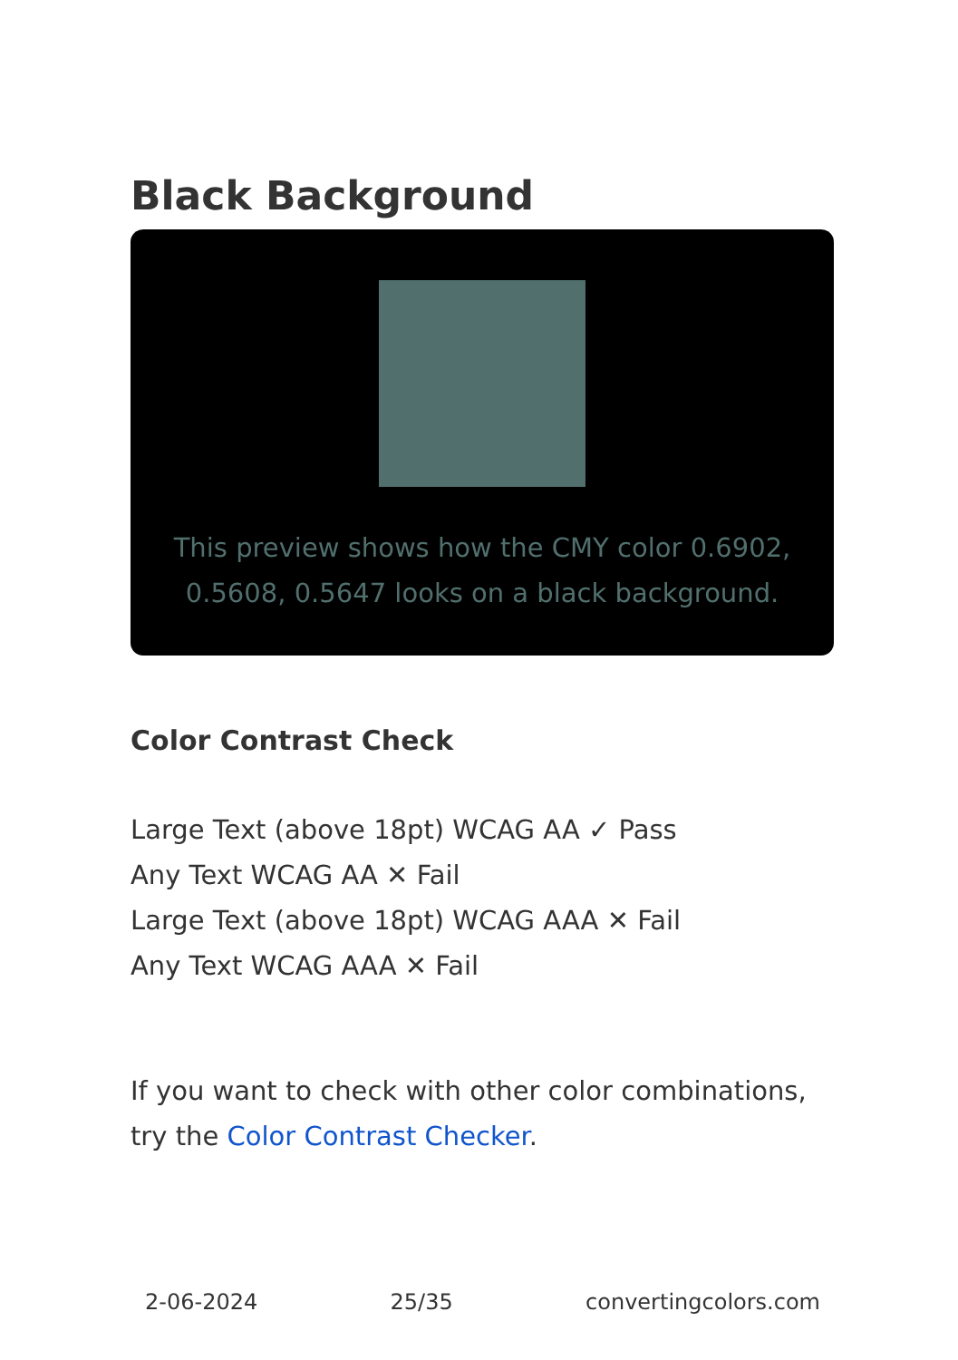Black Background
This preview shows how the CMY color 0.6902, 0.5608, 0.5647 looks on a black background.
Color Contrast Check
Large Text (above 18pt) WCAG AA ✓ Pass
Any Text WCAG AA ✕ Fail
Large Text (above 18pt) WCAG AAA ✕ Fail
Any Text WCAG AAA ✕ Fail
If you want to check with other color combinations, try the Color Contrast Checker.
2-06-2024 25/35 convertingcolors.com